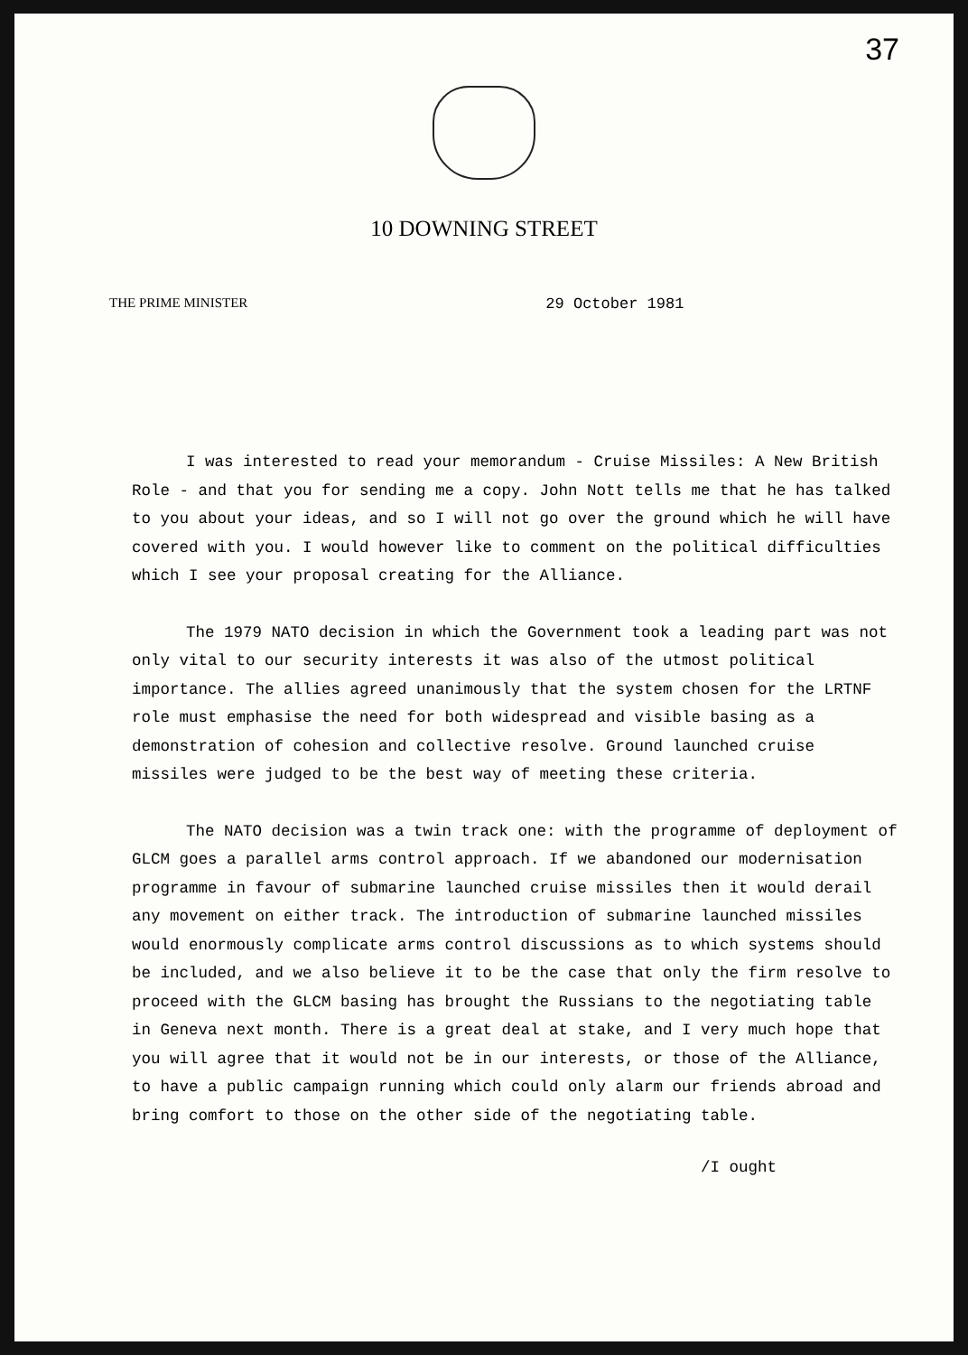37
10 DOWNING STREET
THE PRIME MINISTER 29 October 1981
I was interested to read your memorandum - Cruise Missiles: A New British Role - and that you for sending me a copy. John Nott tells me that he has talked to you about your ideas, and so I will not go over the ground which he will have covered with you. I would however like to comment on the political difficulties which I see your proposal creating for the Alliance.
The 1979 NATO decision in which the Government took a leading part was not only vital to our security interests it was also of the utmost political importance. The allies agreed unanimously that the system chosen for the LRTNF role must emphasise the need for both widespread and visible basing as a demonstration of cohesion and collective resolve. Ground launched cruise missiles were judged to be the best way of meeting these criteria.
The NATO decision was a twin track one: with the programme of deployment of GLCM goes a parallel arms control approach. If we abandoned our modernisation programme in favour of submarine launched cruise missiles then it would derail any movement on either track. The introduction of submarine launched missiles would enormously complicate arms control discussions as to which systems should be included, and we also believe it to be the case that only the firm resolve to proceed with the GLCM basing has brought the Russians to the negotiating table in Geneva next month. There is a great deal at stake, and I very much hope that you will agree that it would not be in our interests, or those of the Alliance, to have a public campaign running which could only alarm our friends abroad and bring comfort to those on the other side of the negotiating table.
/I ought